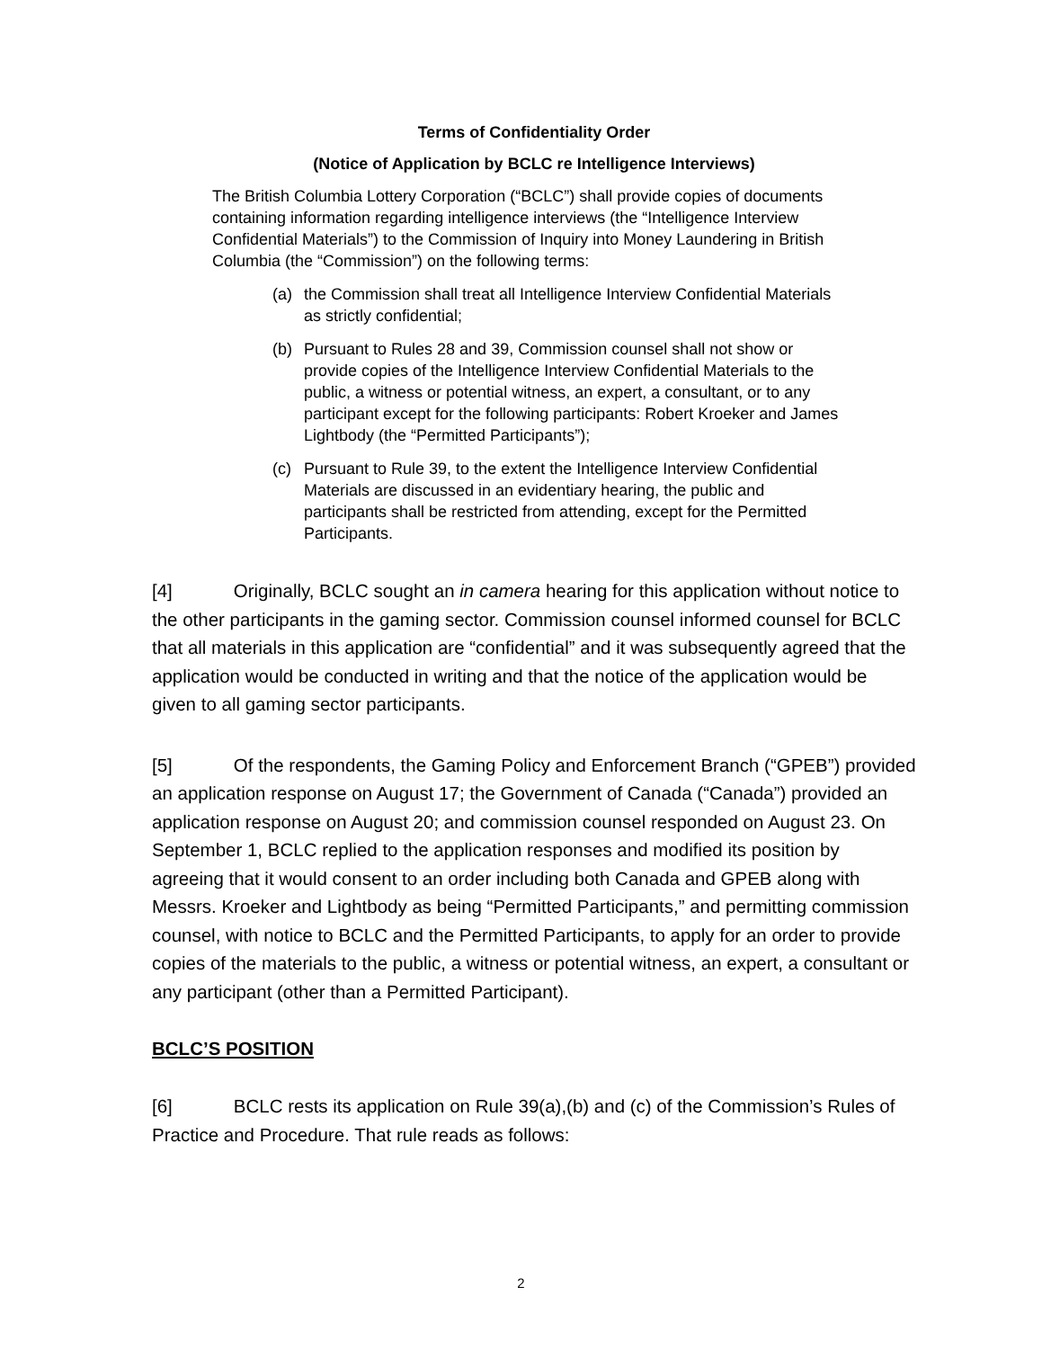Terms of Confidentiality Order
(Notice of Application by BCLC re Intelligence Interviews)
The British Columbia Lottery Corporation (“BCLC”) shall provide copies of documents containing information regarding intelligence interviews (the “Intelligence Interview Confidential Materials”) to the Commission of Inquiry into Money Laundering in British Columbia (the “Commission”) on the following terms:
(a) the Commission shall treat all Intelligence Interview Confidential Materials as strictly confidential;
(b) Pursuant to Rules 28 and 39, Commission counsel shall not show or provide copies of the Intelligence Interview Confidential Materials to the public, a witness or potential witness, an expert, a consultant, or to any participant except for the following participants: Robert Kroeker and James Lightbody (the “Permitted Participants”);
(c) Pursuant to Rule 39, to the extent the Intelligence Interview Confidential Materials are discussed in an evidentiary hearing, the public and participants shall be restricted from attending, except for the Permitted Participants.
[4] Originally, BCLC sought an in camera hearing for this application without notice to the other participants in the gaming sector. Commission counsel informed counsel for BCLC that all materials in this application are “confidential” and it was subsequently agreed that the application would be conducted in writing and that the notice of the application would be given to all gaming sector participants.
[5] Of the respondents, the Gaming Policy and Enforcement Branch (“GPEB”) provided an application response on August 17; the Government of Canada (“Canada”) provided an application response on August 20; and commission counsel responded on August 23. On September 1, BCLC replied to the application responses and modified its position by agreeing that it would consent to an order including both Canada and GPEB along with Messrs. Kroeker and Lightbody as being “Permitted Participants,” and permitting commission counsel, with notice to BCLC and the Permitted Participants, to apply for an order to provide copies of the materials to the public, a witness or potential witness, an expert, a consultant or any participant (other than a Permitted Participant).
BCLC’S POSITION
[6] BCLC rests its application on Rule 39(a),(b) and (c) of the Commission’s Rules of Practice and Procedure. That rule reads as follows:
2